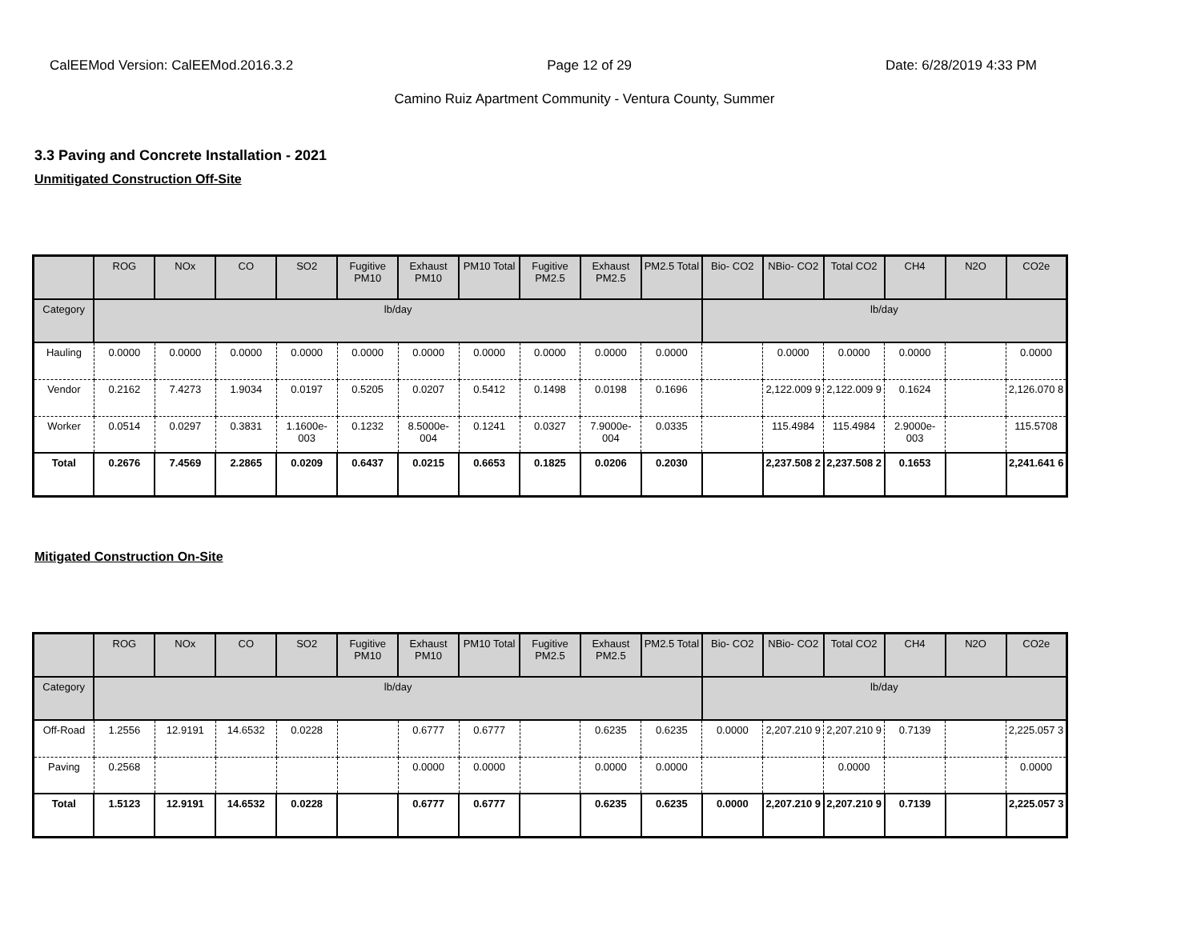CalEEMod Version: CalEEMod.2016.3.2 Page 12 of 29 Date: 6/28/2019 4:33 PM
Camino Ruiz Apartment Community - Ventura County, Summer
3.3 Paving and Concrete Installation - 2021
Unmitigated Construction Off-Site
| | ROG | NOx | CO | SO2 | Fugitive PM10 | Exhaust PM10 | PM10 Total | Fugitive PM2.5 | Exhaust PM2.5 | PM2.5 Total | Bio- CO2 | NBio- CO2 | Total CO2 | CH4 | N2O | CO2e |
| --- | --- | --- | --- | --- | --- | --- | --- | --- | --- | --- | --- | --- | --- | --- | --- | --- |
| Category | lb/day | | | | | | | | | | lb/day | | | | | |
| Hauling | 0.0000 | 0.0000 | 0.0000 | 0.0000 | 0.0000 | 0.0000 | 0.0000 | 0.0000 | 0.0000 | 0.0000 | | 0.0000 | 0.0000 | 0.0000 | | 0.0000 |
| Vendor | 0.2162 | 7.4273 | 1.9034 | 0.0197 | 0.5205 | 0.0207 | 0.5412 | 0.1498 | 0.0198 | 0.1696 | | 2,122.009 9 | 2,122.009 9 | 0.1624 | | 2,126.070 8 |
| Worker | 0.0514 | 0.0297 | 0.3831 | 1.1600e-003 | 0.1232 | 8.5000e-004 | 0.1241 | 0.0327 | 7.9000e-004 | 0.0335 | | 115.4984 | 115.4984 | 2.9000e-003 | | 115.5708 |
| Total | 0.2676 | 7.4569 | 2.2865 | 0.0209 | 0.6437 | 0.0215 | 0.6653 | 0.1825 | 0.0206 | 0.2030 | | 2,237.508 2 | 2,237.508 2 | 0.1653 | | 2,241.641 6 |
Mitigated Construction On-Site
| | ROG | NOx | CO | SO2 | Fugitive PM10 | Exhaust PM10 | PM10 Total | Fugitive PM2.5 | Exhaust PM2.5 | PM2.5 Total | Bio- CO2 | NBio- CO2 | Total CO2 | CH4 | N2O | CO2e |
| --- | --- | --- | --- | --- | --- | --- | --- | --- | --- | --- | --- | --- | --- | --- | --- | --- |
| Category | lb/day | | | | | | | | | | lb/day | | | | | |
| Off-Road | 1.2556 | 12.9191 | 14.6532 | 0.0228 | | 0.6777 | 0.6777 | | 0.6235 | 0.6235 | 0.0000 | 2,207.210 9 | 2,207.210 9 | 0.7139 | | 2,225.057 3 |
| Paving | 0.2568 | | | | | 0.0000 | 0.0000 | | 0.0000 | 0.0000 | | | 0.0000 | | | 0.0000 |
| Total | 1.5123 | 12.9191 | 14.6532 | 0.0228 | | 0.6777 | 0.6777 | | 0.6235 | 0.6235 | 0.0000 | 2,207.210 9 | 2,207.210 9 | 0.7139 | | 2,225.057 3 |